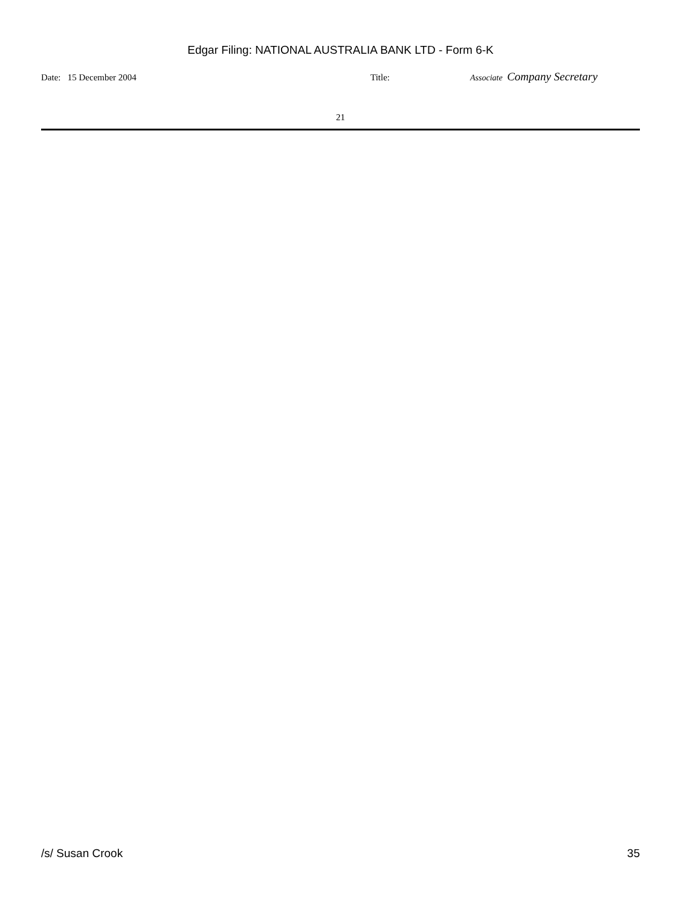Edgar Filing: NATIONAL AUSTRALIA BANK LTD - Form 6-K
Date: 15 December 2004 Title: Associate Company Secretary
21
/s/ Susan Crook 35